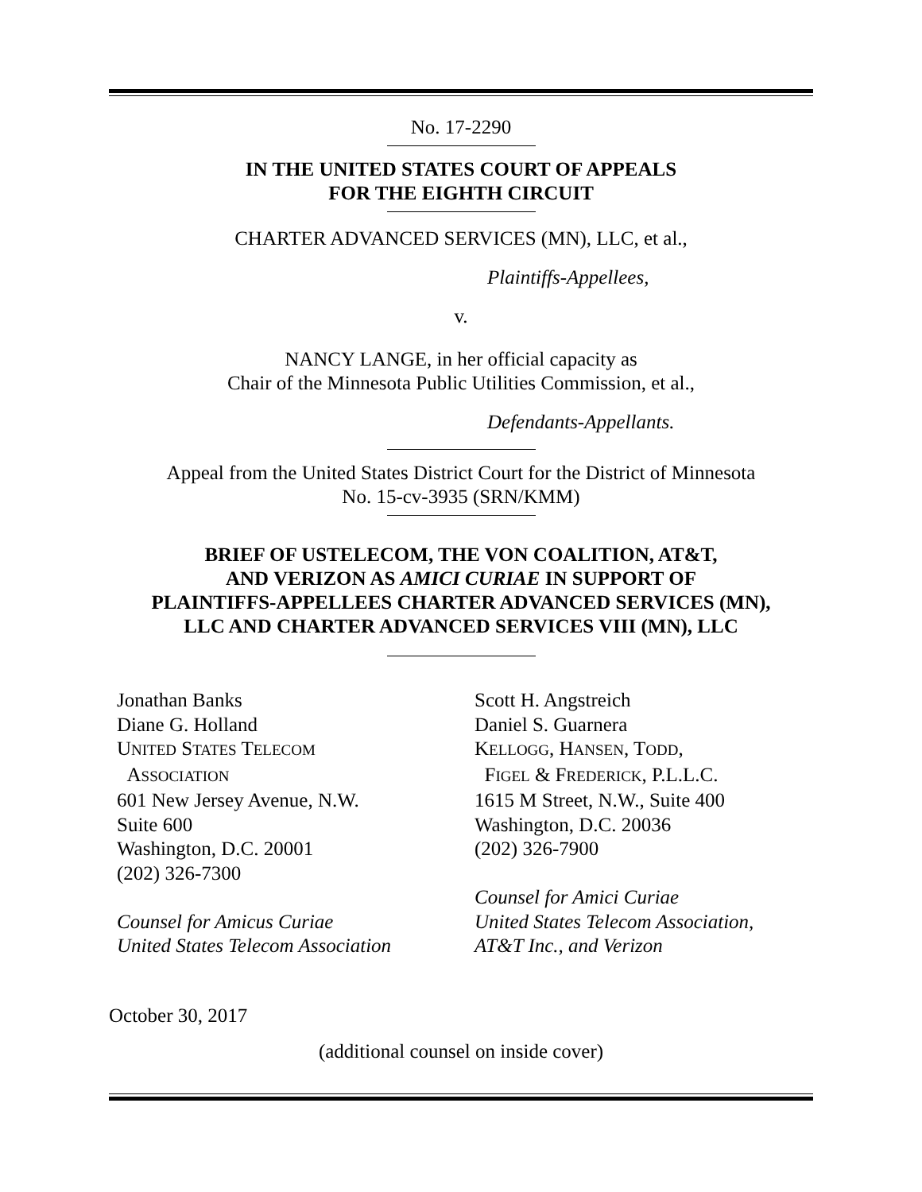No. 17-2290
IN THE UNITED STATES COURT OF APPEALS
FOR THE EIGHTH CIRCUIT
CHARTER ADVANCED SERVICES (MN), LLC, et al.,
Plaintiffs-Appellees,
v.
NANCY LANGE, in her official capacity as
Chair of the Minnesota Public Utilities Commission, et al.,
Defendants-Appellants.
Appeal from the United States District Court for the District of Minnesota
No. 15-cv-3935 (SRN/KMM)
BRIEF OF USTELECOM, THE VON COALITION, AT&T,
AND VERIZON AS AMICI CURIAE IN SUPPORT OF
PLAINTIFFS-APPELLEES CHARTER ADVANCED SERVICES (MN),
LLC AND CHARTER ADVANCED SERVICES VIII (MN), LLC
Jonathan Banks
Diane G. Holland
UNITED STATES TELECOM
ASSOCIATION
601 New Jersey Avenue, N.W.
Suite 600
Washington, D.C. 20001
(202) 326-7300
Counsel for Amicus Curiae
United States Telecom Association
Scott H. Angstreich
Daniel S. Guarnera
KELLOGG, HANSEN, TODD,
FIGEL & FREDERICK, P.L.L.C.
1615 M Street, N.W., Suite 400
Washington, D.C. 20036
(202) 326-7900
Counsel for Amici Curiae
United States Telecom Association,
AT&T Inc., and Verizon
October 30, 2017
(additional counsel on inside cover)